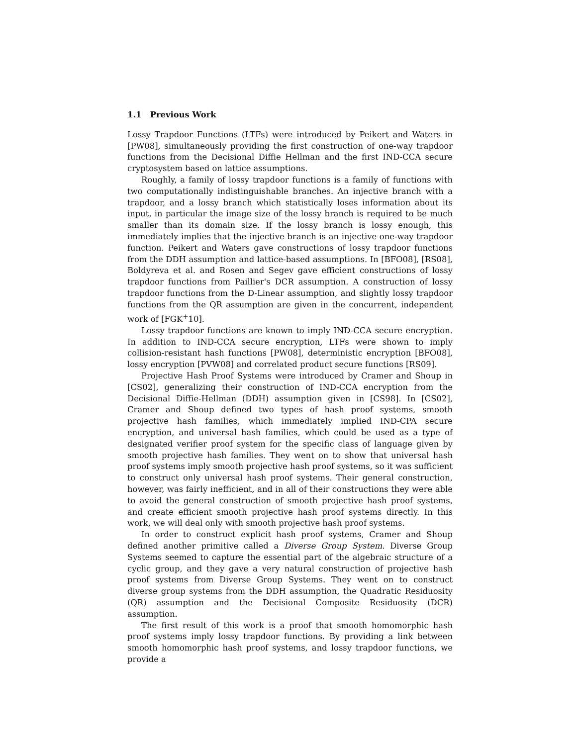1.1 Previous Work
Lossy Trapdoor Functions (LTFs) were introduced by Peikert and Waters in [PW08], simultaneously providing the first construction of one-way trapdoor functions from the Decisional Diffie Hellman and the first IND-CCA secure cryptosystem based on lattice assumptions.
Roughly, a family of lossy trapdoor functions is a family of functions with two computationally indistinguishable branches. An injective branch with a trapdoor, and a lossy branch which statistically loses information about its input, in particular the image size of the lossy branch is required to be much smaller than its domain size. If the lossy branch is lossy enough, this immediately implies that the injective branch is an injective one-way trapdoor function. Peikert and Waters gave constructions of lossy trapdoor functions from the DDH assumption and lattice-based assumptions. In [BFO08], [RS08], Boldyreva et al. and Rosen and Segev gave efficient constructions of lossy trapdoor functions from Paillier's DCR assumption. A construction of lossy trapdoor functions from the D-Linear assumption, and slightly lossy trapdoor functions from the QR assumption are given in the concurrent, independent work of [FGK<sup>+</sup>10].
Lossy trapdoor functions are known to imply IND-CCA secure encryption. In addition to IND-CCA secure encryption, LTFs were shown to imply collision-resistant hash functions [PW08], deterministic encryption [BFO08], lossy encryption [PVW08] and correlated product secure functions [RS09].
Projective Hash Proof Systems were introduced by Cramer and Shoup in [CS02], generalizing their construction of IND-CCA encryption from the Decisional Diffie-Hellman (DDH) assumption given in [CS98]. In [CS02], Cramer and Shoup defined two types of hash proof systems, smooth projective hash families, which immediately implied IND-CPA secure encryption, and universal hash families, which could be used as a type of designated verifier proof system for the specific class of language given by smooth projective hash families. They went on to show that universal hash proof systems imply smooth projective hash proof systems, so it was sufficient to construct only universal hash proof systems. Their general construction, however, was fairly inefficient, and in all of their constructions they were able to avoid the general construction of smooth projective hash proof systems, and create efficient smooth projective hash proof systems directly. In this work, we will deal only with smooth projective hash proof systems.
In order to construct explicit hash proof systems, Cramer and Shoup defined another primitive called a Diverse Group System. Diverse Group Systems seemed to capture the essential part of the algebraic structure of a cyclic group, and they gave a very natural construction of projective hash proof systems from Diverse Group Systems. They went on to construct diverse group systems from the DDH assumption, the Quadratic Residuosity (QR) assumption and the Decisional Composite Residuosity (DCR) assumption.
The first result of this work is a proof that smooth homomorphic hash proof systems imply lossy trapdoor functions. By providing a link between smooth homomorphic hash proof systems, and lossy trapdoor functions, we provide a